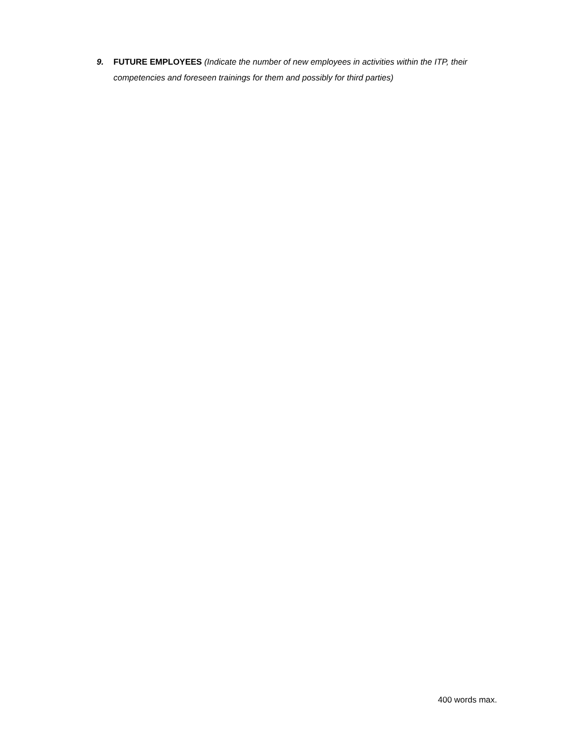9. FUTURE EMPLOYEES (Indicate the number of new employees in activities within the ITP, their competencies and foreseen trainings for them and possibly for third parties)
400 words max.